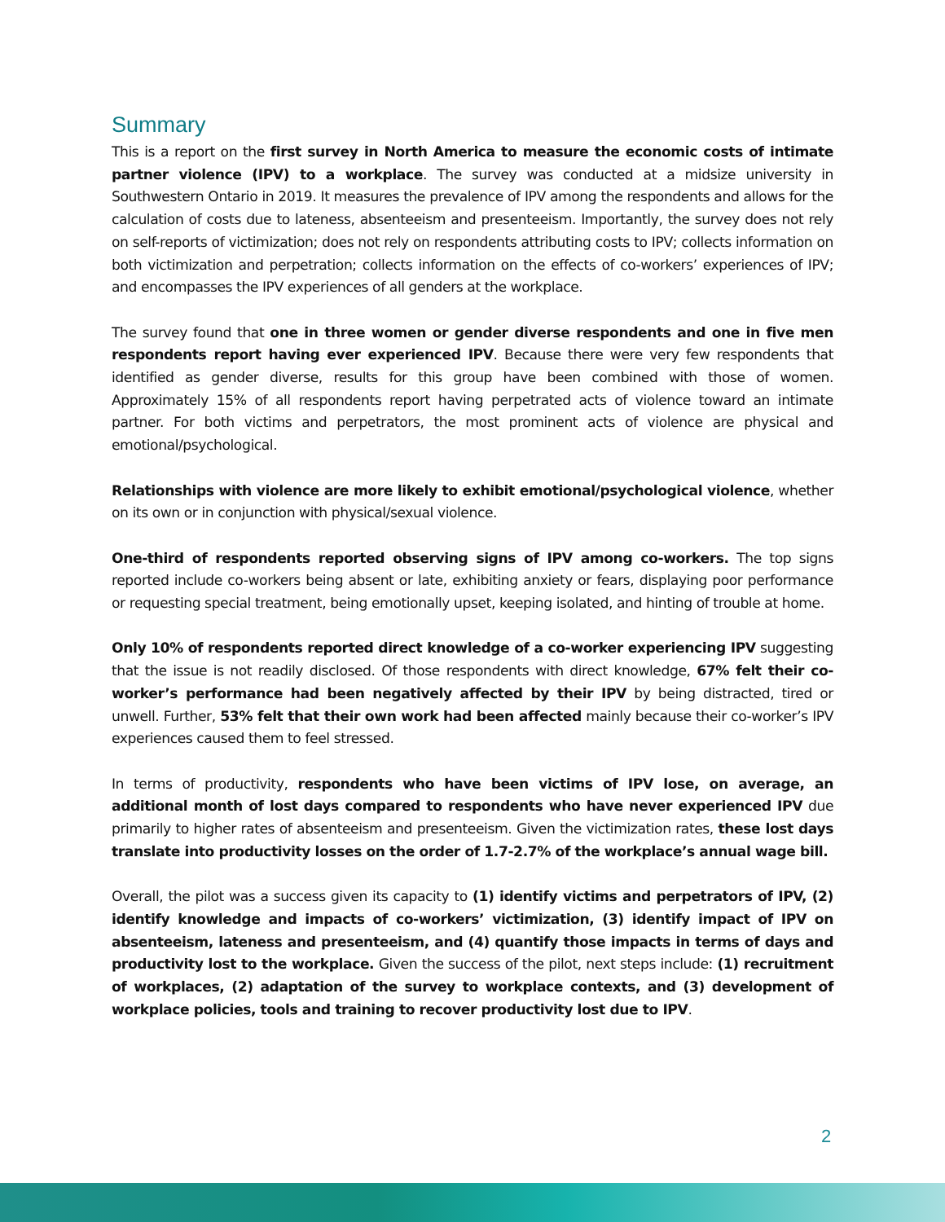Summary
This is a report on the first survey in North America to measure the economic costs of intimate partner violence (IPV) to a workplace. The survey was conducted at a midsize university in Southwestern Ontario in 2019. It measures the prevalence of IPV among the respondents and allows for the calculation of costs due to lateness, absenteeism and presenteeism. Importantly, the survey does not rely on self-reports of victimization; does not rely on respondents attributing costs to IPV; collects information on both victimization and perpetration; collects information on the effects of co-workers’ experiences of IPV; and encompasses the IPV experiences of all genders at the workplace.
The survey found that one in three women or gender diverse respondents and one in five men respondents report having ever experienced IPV. Because there were very few respondents that identified as gender diverse, results for this group have been combined with those of women. Approximately 15% of all respondents report having perpetrated acts of violence toward an intimate partner. For both victims and perpetrators, the most prominent acts of violence are physical and emotional/psychological.
Relationships with violence are more likely to exhibit emotional/psychological violence, whether on its own or in conjunction with physical/sexual violence.
One-third of respondents reported observing signs of IPV among co-workers. The top signs reported include co-workers being absent or late, exhibiting anxiety or fears, displaying poor performance or requesting special treatment, being emotionally upset, keeping isolated, and hinting of trouble at home.
Only 10% of respondents reported direct knowledge of a co-worker experiencing IPV suggesting that the issue is not readily disclosed. Of those respondents with direct knowledge, 67% felt their co-worker’s performance had been negatively affected by their IPV by being distracted, tired or unwell. Further, 53% felt that their own work had been affected mainly because their co-worker’s IPV experiences caused them to feel stressed.
In terms of productivity, respondents who have been victims of IPV lose, on average, an additional month of lost days compared to respondents who have never experienced IPV due primarily to higher rates of absenteeism and presenteeism. Given the victimization rates, these lost days translate into productivity losses on the order of 1.7-2.7% of the workplace’s annual wage bill.
Overall, the pilot was a success given its capacity to (1) identify victims and perpetrators of IPV, (2) identify knowledge and impacts of co-workers’ victimization, (3) identify impact of IPV on absenteeism, lateness and presenteeism, and (4) quantify those impacts in terms of days and productivity lost to the workplace. Given the success of the pilot, next steps include: (1) recruitment of workplaces, (2) adaptation of the survey to workplace contexts, and (3) development of workplace policies, tools and training to recover productivity lost due to IPV.
2